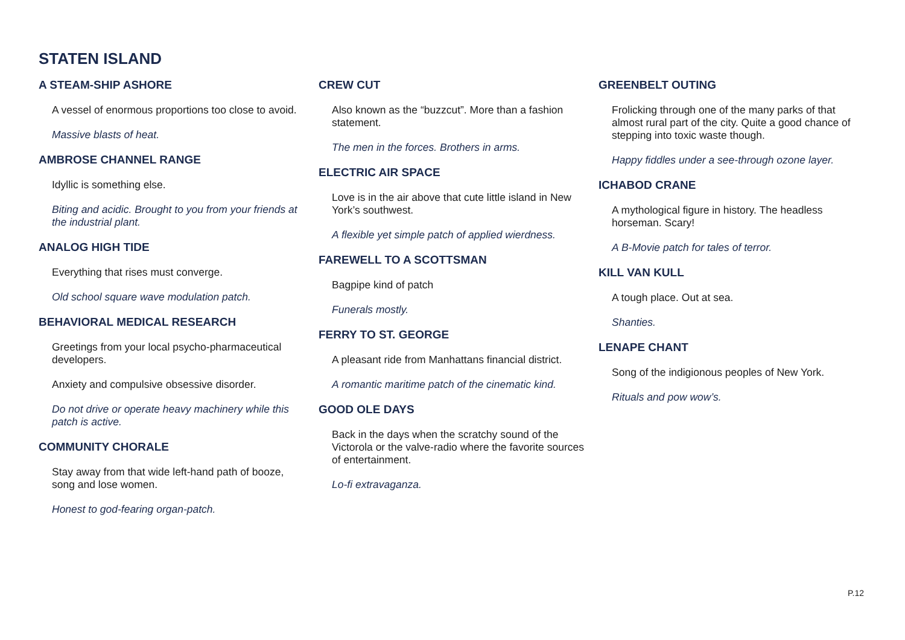STATEN ISLAND
A STEAM-SHIP ASHORE
A vessel of enormous proportions too close to avoid.
Massive blasts of heat.
AMBROSE CHANNEL RANGE
Idyllic is something else.
Biting and acidic. Brought to you from your friends at the industrial plant.
ANALOG HIGH TIDE
Everything that rises must converge.
Old school square wave modulation patch.
BEHAVIORAL MEDICAL RESEARCH
Greetings from your local psycho-pharmaceutical developers.
Anxiety and compulsive obsessive disorder.
Do not drive or operate heavy machinery while this patch is active.
COMMUNITY CHORALE
Stay away from that wide left-hand path of booze, song and lose women.
Honest to god-fearing organ-patch.
CREW CUT
Also known as the “buzzcut”. More than a fashion statement.
The men in the forces. Brothers in arms.
ELECTRIC AIR SPACE
Love is in the air above that cute little island in New York’s southwest.
A flexible yet simple patch of applied wierdness.
FAREWELL TO A SCOTTSMAN
Bagpipe kind of patch
Funerals mostly.
FERRY TO ST. GEORGE
A pleasant ride from Manhattans financial district.
A romantic maritime patch of the cinematic kind.
GOOD OLE DAYS
Back in the days when the scratchy sound of the Victorola or the valve-radio where the favorite sources of entertainment.
Lo-fi extravaganza.
GREENBELT OUTING
Frolicking through one of the many parks of that
almost rural part of the city. Quite a good chance of stepping into toxic waste though.
Happy fiddles under a see-through ozone layer.
ICHABOD CRANE
A mythological figure in history. The headless horseman. Scary!
A B-Movie patch for tales of terror.
KILL VAN KULL
A tough place. Out at sea.
Shanties.
LENAPE CHANT
Song of the indigionous peoples of New York.
Rituals and pow wow’s.
P.12